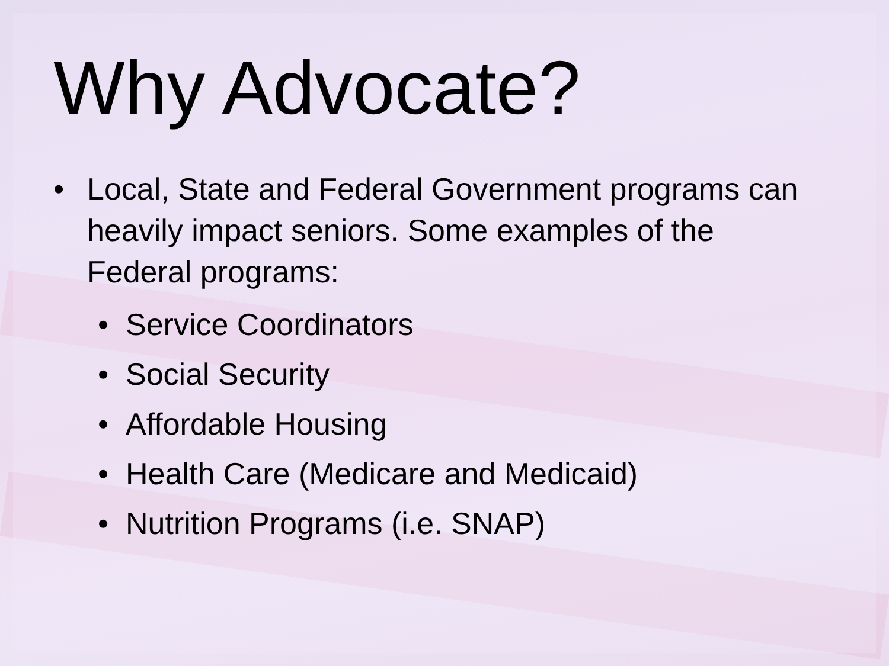Why Advocate?
• Local, State and Federal Government programs can heavily impact seniors. Some examples of the Federal programs:
• Service Coordinators
• Social Security
• Affordable Housing
• Health Care (Medicare and Medicaid)
• Nutrition Programs (i.e. SNAP)